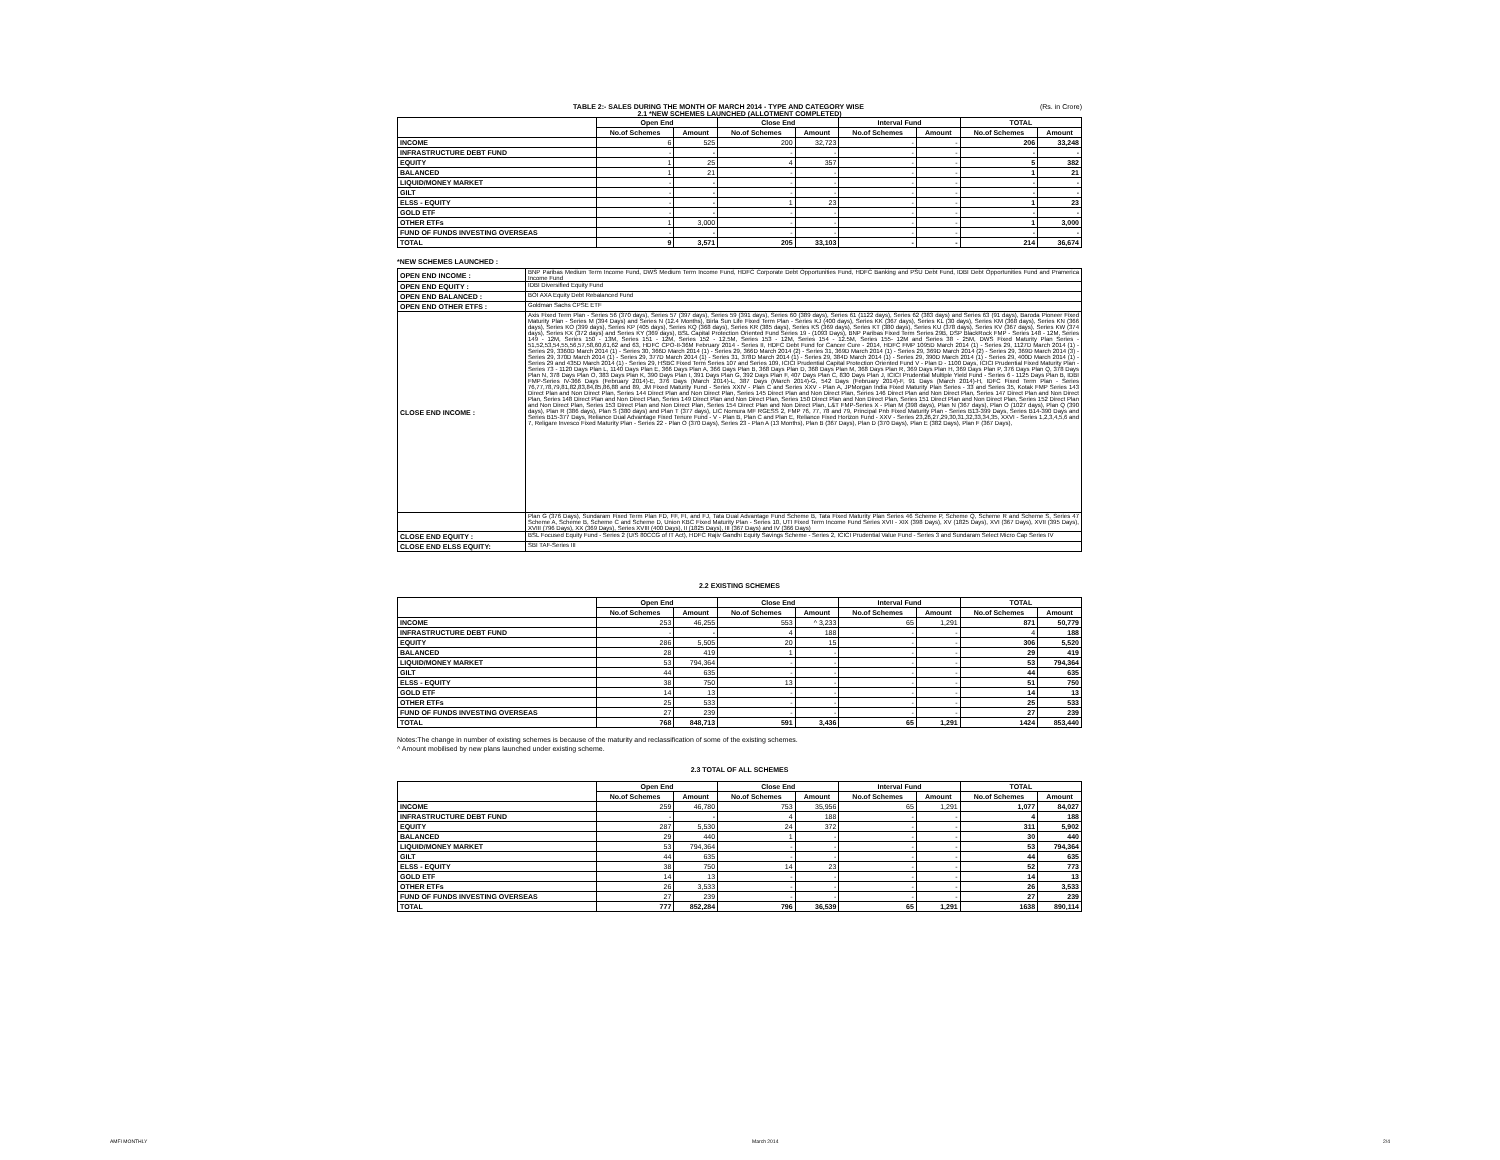TABLE 2:- SALES DURING THE MONTH OF MARCH 2014 - TYPE AND CATEGORY WISE (Rs. in Crore)
2.1 *NEW SCHEMES LAUNCHED (ALLOTMENT COMPLETED)
| | Open End | | Close End | | Interval Fund | | TOTAL | |
| --- | --- | --- | --- | --- | --- | --- | --- | --- |
| | No.of Schemes | Amount | No.of Schemes | Amount | No.of Schemes | Amount | No.of Schemes | Amount |
| INCOME | 6 | 525 | 200 | 32,723 | - | - | 206 | 33,248 |
| INFRASTRUCTURE DEBT FUND | - | - | - | - | - | - | - | - |
| EQUITY | 1 | 25 | 4 | 357 | - | - | 5 | 382 |
| BALANCED | 1 | 21 | - | - | - | - | 1 | 21 |
| LIQUID/MONEY MARKET | - | - | - | - | - | - | - | - |
| GILT | - | - | - | - | - | - | - | - |
| ELSS - EQUITY | - | - | 1 | 23 | - | - | 1 | 23 |
| GOLD ETF | - | - | - | - | - | - | - | - |
| OTHER ETFs | 1 | 3,000 | - | - | - | - | 1 | 3,000 |
| FUND OF FUNDS INVESTING OVERSEAS | - | - | - | - | - | - | - | - |
| TOTAL | 9 | 3,571 | 205 | 33,103 | - | - | 214 | 36,674 |
*NEW SCHEMES LAUNCHED :
| OPEN END INCOME : | BNP Paribas Medium Term Income Fund, DWS Medium Term Income Fund, HDFC Corporate Debt Opportunities Fund, HDFC Banking and PSU Debt Fund, IDBI Debt Opportunities Fund and Pramerica Income Fund |
| OPEN END EQUITY : | IDBI Diversified Equity Fund |
| OPEN END BALANCED : | BOI AXA Equity Debt Rebalanced Fund |
| OPEN END OTHER ETFS : | Goldman Sachs CPSE ETF |
| CLOSE END INCOME : | Axis Fixed Term Plan - Series 56 (370 days), Series 57 (397 days), Series 59 (391 days), Series 60 (389 days), Series 61 (1122 days), Series 62 (383 days) and Series 63 (91 days), Baroda Pioneer Fixed Maturity Plan - Series M (394 Days) and Series N (12.4 Months), Birla Sun Life Fixed Term Plan - Series KJ (400 days), Series KK (367 days), Series KL (30 days), Series KM (368 days), Series KN (366 days), Series KO (399 days), Series KP (405 days), Series KQ (368 days), Series KR (385 days), Series KS (369 days), Series KT (380 days), Series KU (378 days), Series KV (367 days), Series KW (374 days), Series KX (372 days) and Series KY (369 days), BSL Capital Protection Oriented Fund Series 19 - (1093 Days), BNP Paribas Fixed Term Series 29B, DSP BlackRock FMP - Series 148 - 12M, Series 149 - 12M, Series 150 - 13M, Series 151 - 12M, Series 152 - 12.5M, Series 153 - 12M, Series 154 - 12.5M, Series 155- 12M and Series 38 - 25M, DWS Fixed Maturity Plan Series - 51,52,53,54,55,56,57,58,60,61,62 and 63, HDFC CPO-II-36M February 2014 - Series II, HDFC Debt Fund for Cancer Cure - 2014, HDFC FMP 1095D March 2014 (1) - Series 29, 1127D March 2014 (1) - Series 29, 3360D March 2014 (1) - Series 30, 366D March 2014 (1) - Series 29, 366D March 2014 (2) - Series 31, 369D March 2014 (1) - Series 29, 369D March 2014 (2) - Series 29, 369D March 2014 (3) - Series 29, 370D March 2014 (1) - Series 29, 377D March 2014 (1) - Series 31, 378D March 2014 (1) - Series 29, 384D March 2014 (1) - Series 29, 390D March 2014 (1) - Series 29, 400D March 2014 (1) - Series 29 and 435D March 2014 (1) - Series 29, HSBC Fixed Term Series 107 and Series 109, ICICI Prudential Capital Protection Oriented Fund V - Plan D - 1100 Days, ICICI Prudential Fixed Maturity Plan - Series 73 - 1120 Days Plan L, 1140 Days Plan E, 366 Days Plan A, 366 Days Plan B, 368 Days Plan D, 368 Days Plan M, 368 Days Plan R, 369 Days Plan H, 369 Days Plan P, 376 Days Plan Q, 378 Days Plan N, 378 Days Plan O, 383 Days Plan K, 390 Days Plan I, 391 Days Plan G, 392 Days Plan F, 407 Days Plan C, 830 Days Plan J, ICICI Prudential Multiple Yield Fund - Series 6 - 1125 Days Plan B, IDBI FMP-Series IV-366 Days (February 2014)-E, 376 Days (March 2014)-L, 387 Days (March 2014)-G, 542 Days (February 2014)-F, 91 Days (March 2014)-H, IDFC Fixed Term Plan - Series 76,77,78,79,81,82,83,84,85,86,88 and 89, JM Fixed Maturity Fund - Series XXIV - Plan C and Series XXV - Plan A, JPMorgan India Fixed Maturity Plan Series - 33 and Series 35, Kotak FMP Series 143 Direct Plan and Non Direct Plan, Series 144 Direct Plan and Non Direct Plan, Series 145 Direct Plan and Non Direct Plan, Series 146 Direct Plan and Non Direct Plan, Series 147 Direct Plan and Non Direct Plan, Series 148 Direct Plan and Non Direct Plan, Series 149 Direct Plan and Non Direct Plan, Series 150 Direct Plan and Non Direct Plan, Series 151 Direct Plan and Non Direct Plan, Series 152 Direct Plan and Non Direct Plan, Series 153 Direct Plan and Non Direct Plan, Series 154 Direct Plan and Non Direct Plan, L&T FMP-Series X - Plan M (398 days), Plan N (367 days), Plan O (1027 days), Plan Q (390 days), Plan R (386 days), Plan S (380 days) and Plan T (377 days), LIC Nomura MF RGESS 2, FMP 76, 77, 78 and 79, Principal Pnb Fixed Maturity Plan - Series B13-399 Days, Series B14-390 Days and Series B15-377 Days, Reliance Dual Advantage Fixed Tenure Fund - V - Plan B, Plan C and Plan E, Reliance Fixed Horizon Fund - XXV - Series 23,26,27,29,30,31,32,33,34,35, XXVI - Series 1,2,3,4,5,6 and 7, Religare Invesco Fixed Maturity Plan - Series 22 - Plan O (370 Days), Series 23 - Plan A (13 Months), Plan B (367 Days), Plan D (370 Days), Plan E (382 Days), Plan F (367 Days), |
| | Plan G (376 Days), Sundaram Fixed Term Plan FD, FF, FI, and FJ, Tata Dual Advantage Fund Scheme B, Tata Fixed Maturity Plan Series 46 Scheme P, Scheme Q, Scheme R and Scheme S, Series 47 Scheme A, Scheme B, Scheme C and Scheme D, Union KBC Fixed Maturity Plan - Series 10, UTI Fixed Term Income Fund Series XVII - XIX (398 Days), XV (1825 Days), XVI (367 Days), XVII (395 Days), XVIII (796 Days), XX (369 Days), Series XVIII (400 Days), II (1825 Days), III (367 Days) and IV (366 Days) |
| CLOSE END EQUITY : | BSL Focused Equity Fund - Series 2 (U/S 80CCG of IT Act), HDFC Rajiv Gandhi Equity Savings Scheme - Series 2, ICICI Prudential Value Fund - Series 3 and Sundaram Select Micro Cap Series IV |
| CLOSE END ELSS EQUITY: | SBI TAF-Series III |
2.2 EXISTING SCHEMES
| | Open End | | Close End | | Interval Fund | | TOTAL | |
| --- | --- | --- | --- | --- | --- | --- | --- | --- |
| | No.of Schemes | Amount | No.of Schemes | Amount | No.of Schemes | Amount | No.of Schemes | Amount |
| INCOME | 253 | 46,255 | 553 | ^ 3,233 | 65 | 1,291 | 871 | 50,779 |
| INFRASTRUCTURE DEBT FUND | - | - | 4 | 188 | - | - | 4 | 188 |
| EQUITY | 286 | 5,505 | 20 | 15 | - | - | 306 | 5,520 |
| BALANCED | 28 | 419 | 1 | - | - | - | 29 | 419 |
| LIQUID/MONEY MARKET | 53 | 794,364 | - | - | - | - | 53 | 794,364 |
| GILT | 44 | 635 | - | - | - | - | 44 | 635 |
| ELSS - EQUITY | 38 | 750 | 13 | - | - | - | 51 | 750 |
| GOLD ETF | 14 | 13 | - | - | - | - | 14 | 13 |
| OTHER ETFs | 25 | 533 | - | - | - | - | 25 | 533 |
| FUND OF FUNDS INVESTING OVERSEAS | 27 | 239 | - | - | - | - | 27 | 239 |
| TOTAL | 768 | 848,713 | 591 | 3,436 | 65 | 1,291 | 1424 | 853,440 |
Notes:The change in number of existing schemes is because of the maturity and reclassification of some of the existing schemes.
^ Amount mobilised by new plans launched under existing scheme.
2.3 TOTAL OF ALL SCHEMES
| | Open End | | Close End | | Interval Fund | | TOTAL | |
| --- | --- | --- | --- | --- | --- | --- | --- | --- |
| | No.of Schemes | Amount | No.of Schemes | Amount | No.of Schemes | Amount | No.of Schemes | Amount |
| INCOME | 259 | 46,780 | 753 | 35,956 | 65 | 1,291 | 1,077 | 84,027 |
| INFRASTRUCTURE DEBT FUND | - | - | 4 | 188 | - | - | 4 | 188 |
| EQUITY | 287 | 5,530 | 24 | 372 | - | - | 311 | 5,902 |
| BALANCED | 29 | 440 | 1 | - | - | - | 30 | 440 |
| LIQUID/MONEY MARKET | 53 | 794,364 | - | - | - | - | 53 | 794,364 |
| GILT | 44 | 635 | - | - | - | - | 44 | 635 |
| ELSS - EQUITY | 38 | 750 | 14 | 23 | - | - | 52 | 773 |
| GOLD ETF | 14 | 13 | - | - | - | - | 14 | 13 |
| OTHER ETFs | 26 | 3,533 | - | - | - | - | 26 | 3,533 |
| FUND OF FUNDS INVESTING OVERSEAS | 27 | 239 | - | - | - | - | 27 | 239 |
| TOTAL | 777 | 852,284 | 796 | 36,539 | 65 | 1,291 | 1638 | 890,114 |
AMFI MONTHLY March 2014 2/4